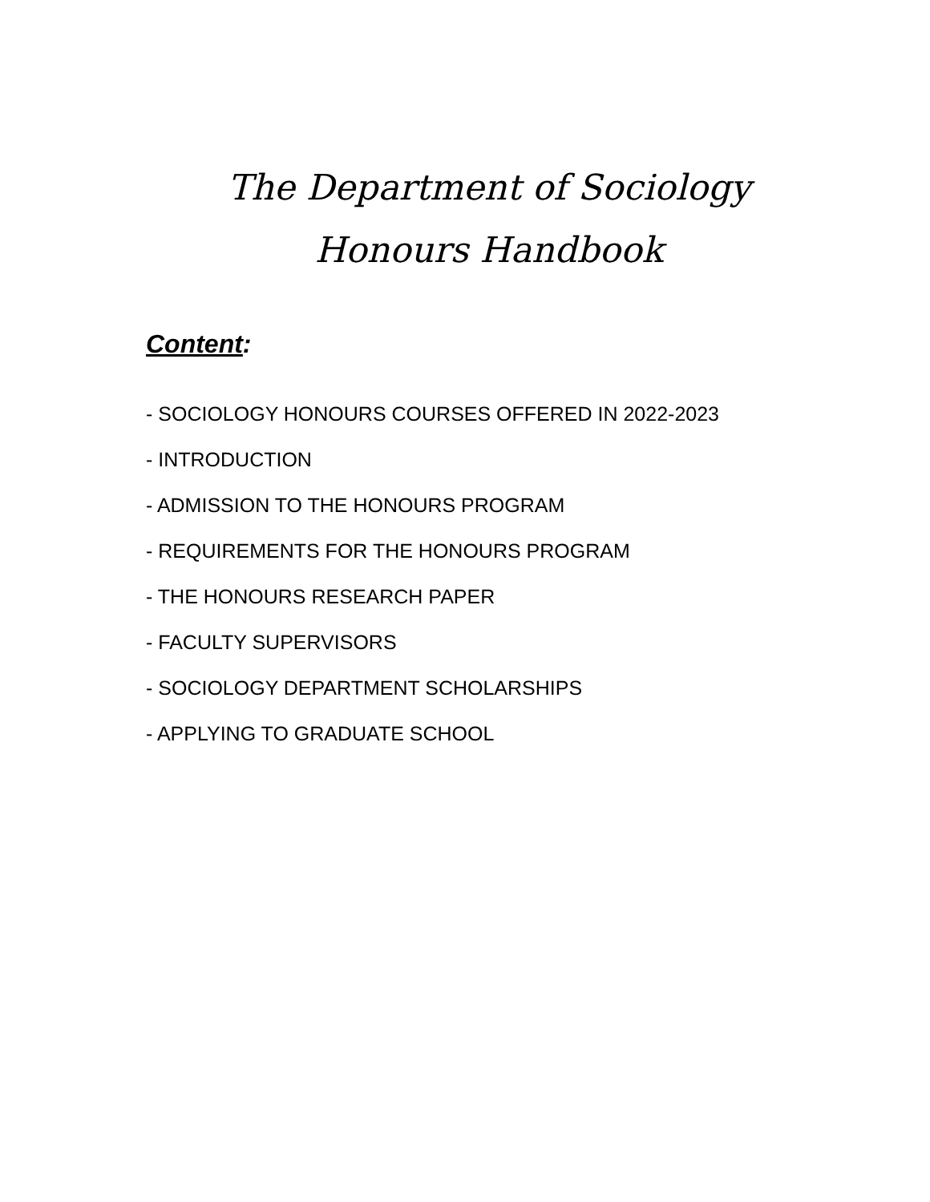The Department of Sociology
Honours Handbook
Content:
- SOCIOLOGY HONOURS COURSES OFFERED IN 2022-2023
- INTRODUCTION
- ADMISSION TO THE HONOURS PROGRAM
- REQUIREMENTS FOR THE HONOURS PROGRAM
- THE HONOURS RESEARCH PAPER
- FACULTY SUPERVISORS
- SOCIOLOGY DEPARTMENT SCHOLARSHIPS
- APPLYING TO GRADUATE SCHOOL